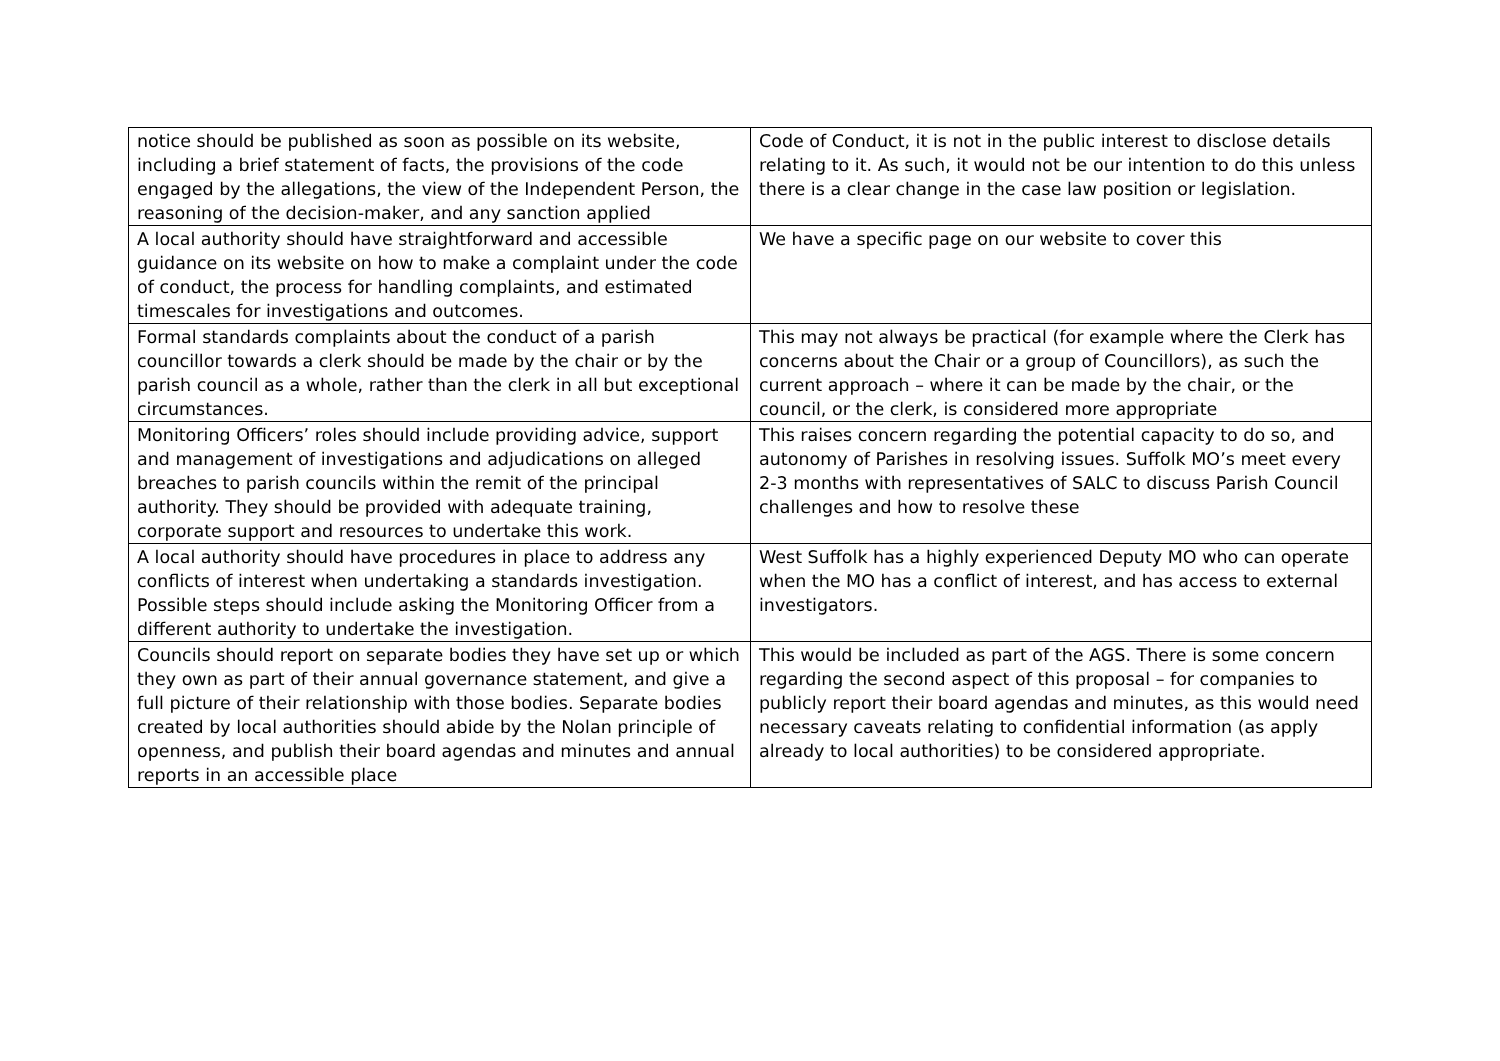| notice should be published as soon as possible on its website, including a brief statement of facts, the provisions of the code engaged by the allegations, the view of the Independent Person, the reasoning of the decision-maker, and any sanction applied | Code of Conduct, it is not in the public interest to disclose details relating to it. As such, it would not be our intention to do this unless there is a clear change in the case law position or legislation. |
| A local authority should have straightforward and accessible guidance on its website on how to make a complaint under the code of conduct, the process for handling complaints, and estimated timescales for investigations and outcomes. | We have a specific page on our website to cover this |
| Formal standards complaints about the conduct of a parish councillor towards a clerk should be made by the chair or by the parish council as a whole, rather than the clerk in all but exceptional circumstances. | This may not always be practical (for example where the Clerk has concerns about the Chair or a group of Councillors), as such the current approach – where it can be made by the chair, or the council, or the clerk, is considered more appropriate |
| Monitoring Officers’ roles should include providing advice, support and management of investigations and adjudications on alleged breaches to parish councils within the remit of the principal authority. They should be provided with adequate training, corporate support and resources to undertake this work. | This raises concern regarding the potential capacity to do so, and autonomy of Parishes in resolving issues. Suffolk MO’s meet every 2-3 months with representatives of SALC to discuss Parish Council challenges and how to resolve these |
| A local authority should have procedures in place to address any conflicts of interest when undertaking a standards investigation. Possible steps should include asking the Monitoring Officer from a different authority to undertake the investigation. | West Suffolk has a highly experienced Deputy MO who can operate when the MO has a conflict of interest, and has access to external investigators. |
| Councils should report on separate bodies they have set up or which they own as part of their annual governance statement, and give a full picture of their relationship with those bodies. Separate bodies created by local authorities should abide by the Nolan principle of openness, and publish their board agendas and minutes and annual reports in an accessible place | This would be included as part of the AGS. There is some concern regarding the second aspect of this proposal – for companies to publicly report their board agendas and minutes, as this would need necessary caveats relating to confidential information (as apply already to local authorities) to be considered appropriate. |